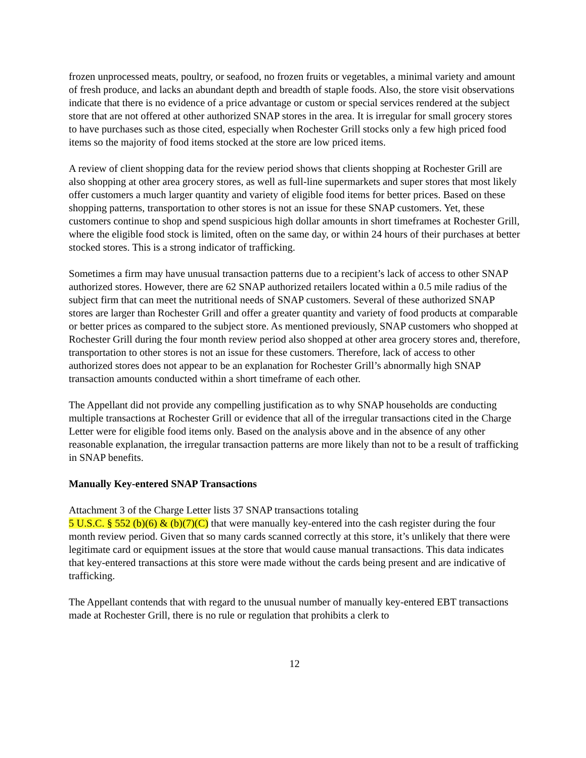frozen unprocessed meats, poultry, or seafood, no frozen fruits or vegetables, a minimal variety and amount of fresh produce, and lacks an abundant depth and breadth of staple foods. Also, the store visit observations indicate that there is no evidence of a price advantage or custom or special services rendered at the subject store that are not offered at other authorized SNAP stores in the area. It is irregular for small grocery stores to have purchases such as those cited, especially when Rochester Grill stocks only a few high priced food items so the majority of food items stocked at the store are low priced items.
A review of client shopping data for the review period shows that clients shopping at Rochester Grill are also shopping at other area grocery stores, as well as full-line supermarkets and super stores that most likely offer customers a much larger quantity and variety of eligible food items for better prices. Based on these shopping patterns, transportation to other stores is not an issue for these SNAP customers. Yet, these customers continue to shop and spend suspicious high dollar amounts in short timeframes at Rochester Grill, where the eligible food stock is limited, often on the same day, or within 24 hours of their purchases at better stocked stores. This is a strong indicator of trafficking.
Sometimes a firm may have unusual transaction patterns due to a recipient’s lack of access to other SNAP authorized stores. However, there are 62 SNAP authorized retailers located within a 0.5 mile radius of the subject firm that can meet the nutritional needs of SNAP customers. Several of these authorized SNAP stores are larger than Rochester Grill and offer a greater quantity and variety of food products at comparable or better prices as compared to the subject store. As mentioned previously, SNAP customers who shopped at Rochester Grill during the four month review period also shopped at other area grocery stores and, therefore, transportation to other stores is not an issue for these customers. Therefore, lack of access to other authorized stores does not appear to be an explanation for Rochester Grill’s abnormally high SNAP transaction amounts conducted within a short timeframe of each other.
The Appellant did not provide any compelling justification as to why SNAP households are conducting multiple transactions at Rochester Grill or evidence that all of the irregular transactions cited in the Charge Letter were for eligible food items only. Based on the analysis above and in the absence of any other reasonable explanation, the irregular transaction patterns are more likely than not to be a result of trafficking in SNAP benefits.
Manually Key-entered SNAP Transactions
Attachment 3 of the Charge Letter lists 37 SNAP transactions totaling
5 U.S.C. § 552 (b)(6) & (b)(7)(C) that were manually key-entered into the cash register during the four month review period. Given that so many cards scanned correctly at this store, it’s unlikely that there were legitimate card or equipment issues at the store that would cause manual transactions. This data indicates that key-entered transactions at this store were made without the cards being present and are indicative of trafficking.
The Appellant contends that with regard to the unusual number of manually key-entered EBT transactions made at Rochester Grill, there is no rule or regulation that prohibits a clerk to
12